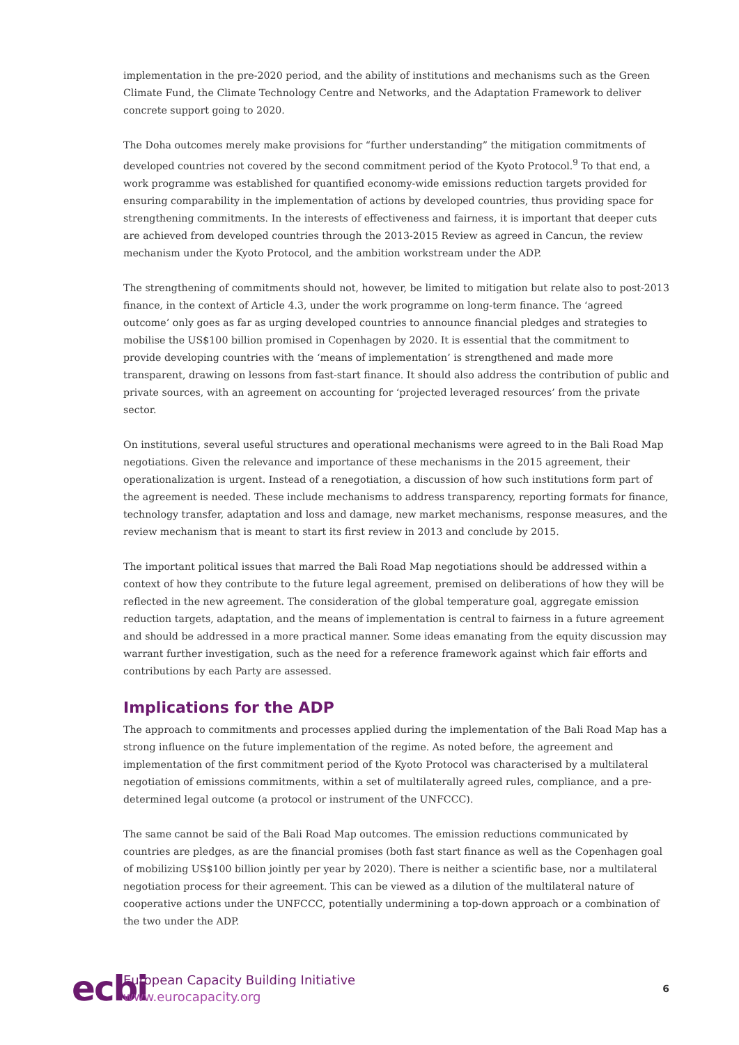implementation in the pre-2020 period, and the ability of institutions and mechanisms such as the Green Climate Fund, the Climate Technology Centre and Networks, and the Adaptation Framework to deliver concrete support going to 2020.
The Doha outcomes merely make provisions for “further understanding” the mitigation commitments of developed countries not covered by the second commitment period of the Kyoto Protocol.<sup>9</sup> To that end, a work programme was established for quantified economy-wide emissions reduction targets provided for ensuring comparability in the implementation of actions by developed countries, thus providing space for strengthening commitments. In the interests of effectiveness and fairness, it is important that deeper cuts are achieved from developed countries through the 2013-2015 Review as agreed in Cancun, the review mechanism under the Kyoto Protocol, and the ambition workstream under the ADP.
The strengthening of commitments should not, however, be limited to mitigation but relate also to post-2013 finance, in the context of Article 4.3, under the work programme on long-term finance. The ‘agreed outcome’ only goes as far as urging developed countries to announce financial pledges and strategies to mobilise the US$100 billion promised in Copenhagen by 2020. It is essential that the commitment to provide developing countries with the ‘means of implementation’ is strengthened and made more transparent, drawing on lessons from fast-start finance. It should also address the contribution of public and private sources, with an agreement on accounting for ‘projected leveraged resources’ from the private sector.
On institutions, several useful structures and operational mechanisms were agreed to in the Bali Road Map negotiations. Given the relevance and importance of these mechanisms in the 2015 agreement, their operationalization is urgent. Instead of a renegotiation, a discussion of how such institutions form part of the agreement is needed. These include mechanisms to address transparency, reporting formats for finance, technology transfer, adaptation and loss and damage, new market mechanisms, response measures, and the review mechanism that is meant to start its first review in 2013 and conclude by 2015.
The important political issues that marred the Bali Road Map negotiations should be addressed within a context of how they contribute to the future legal agreement, premised on deliberations of how they will be reflected in the new agreement. The consideration of the global temperature goal, aggregate emission reduction targets, adaptation, and the means of implementation is central to fairness in a future agreement and should be addressed in a more practical manner. Some ideas emanating from the equity discussion may warrant further investigation, such as the need for a reference framework against which fair efforts and contributions by each Party are assessed.
Implications for the ADP
The approach to commitments and processes applied during the implementation of the Bali Road Map has a strong influence on the future implementation of the regime. As noted before, the agreement and implementation of the first commitment period of the Kyoto Protocol was characterised by a multilateral negotiation of emissions commitments, within a set of multilaterally agreed rules, compliance, and a pre-determined legal outcome (a protocol or instrument of the UNFCCC).
The same cannot be said of the Bali Road Map outcomes. The emission reductions communicated by countries are pledges, as are the financial promises (both fast start finance as well as the Copenhagen goal of mobilizing US$100 billion jointly per year by 2020). There is neither a scientific base, nor a multilateral negotiation process for their agreement. This can be viewed as a dilution of the multilateral nature of cooperative actions under the UNFCCC, potentially undermining a top-down approach or a combination of the two under the ADP.
ecbi
European Capacity Building Initiative
www.eurocapacity.org
6